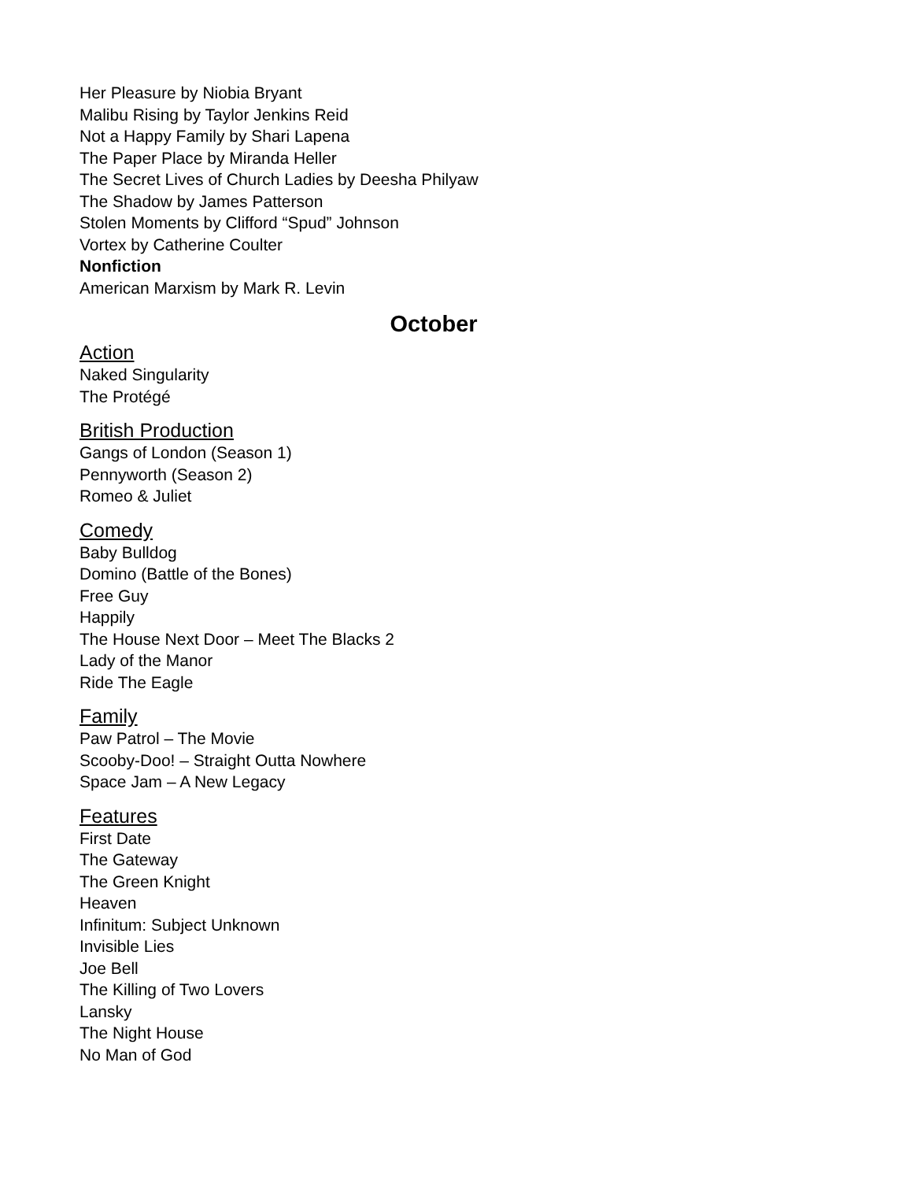Her Pleasure by Niobia Bryant
Malibu Rising by Taylor Jenkins Reid
Not a Happy Family by Shari Lapena
The Paper Place by Miranda Heller
The Secret Lives of Church Ladies by Deesha Philyaw
The Shadow by James Patterson
Stolen Moments by Clifford “Spud” Johnson
Vortex by Catherine Coulter
Nonfiction
American Marxism by Mark R. Levin
October
Action
Naked Singularity
The Protégé
British Production
Gangs of London (Season 1)
Pennyworth (Season 2)
Romeo & Juliet
Comedy
Baby Bulldog
Domino (Battle of the Bones)
Free Guy
Happily
The House Next Door – Meet The Blacks 2
Lady of the Manor
Ride The Eagle
Family
Paw Patrol – The Movie
Scooby-Doo! – Straight Outta Nowhere
Space Jam – A New Legacy
Features
First Date
The Gateway
The Green Knight
Heaven
Infinitum: Subject Unknown
Invisible Lies
Joe Bell
The Killing of Two Lovers
Lansky
The Night House
No Man of God